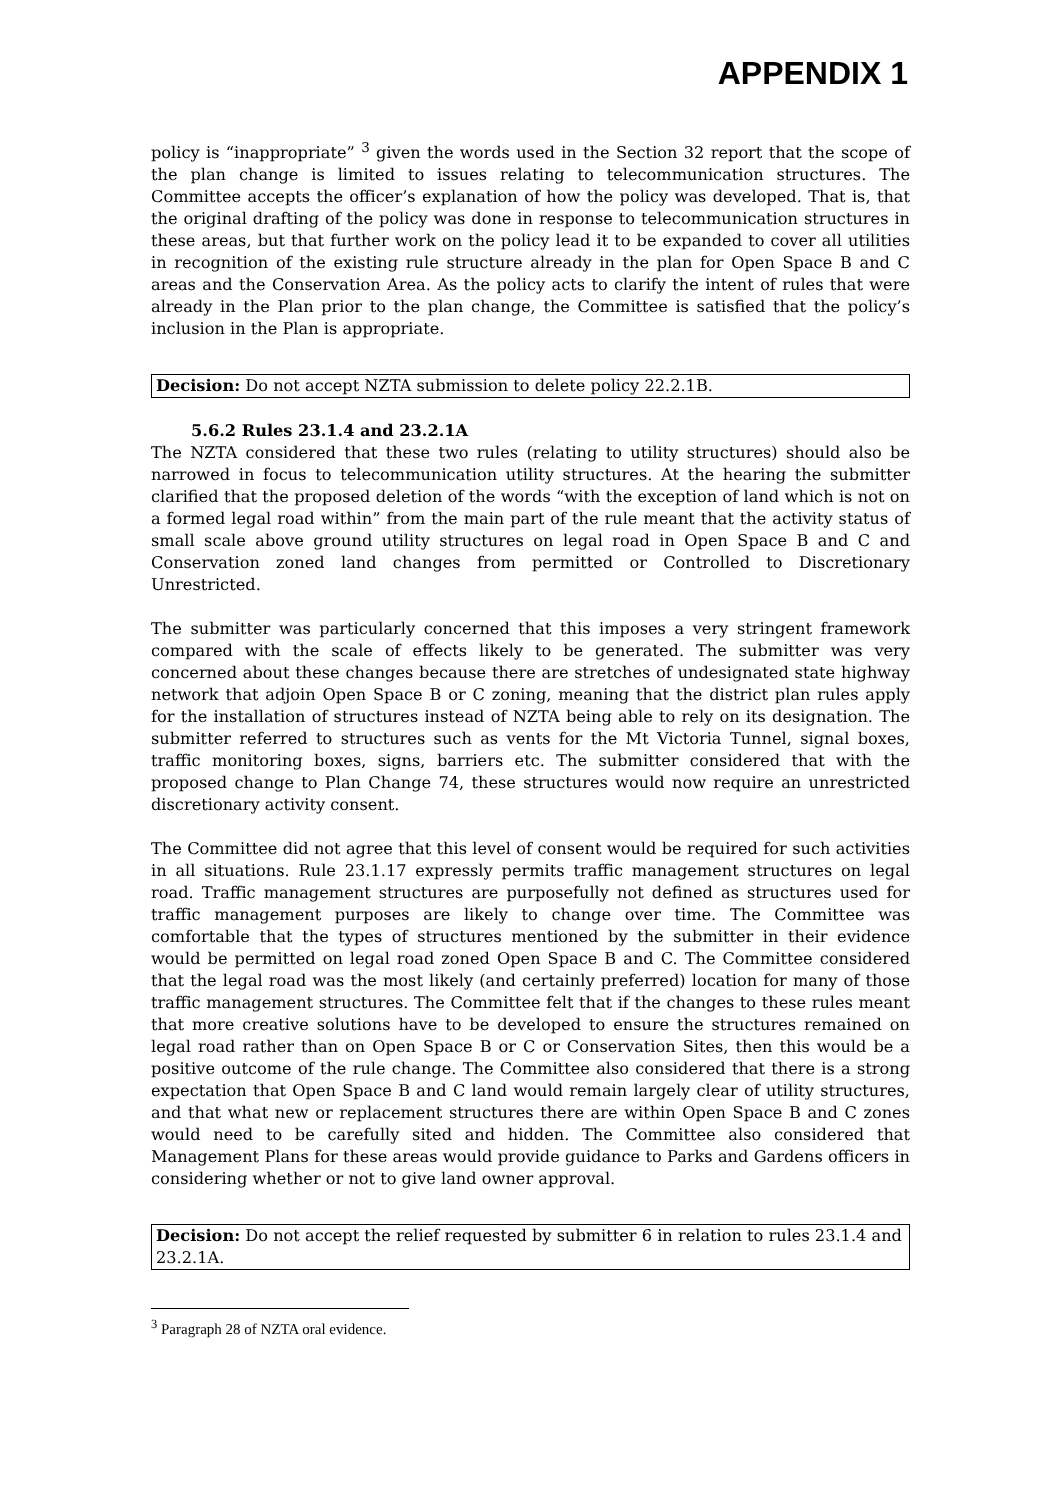APPENDIX 1
policy is “inappropriate” <sup>3</sup> given the words used in the Section 32 report that the scope of the plan change is limited to issues relating to telecommunication structures. The Committee accepts the officer’s explanation of how the policy was developed. That is, that the original drafting of the policy was done in response to telecommunication structures in these areas, but that further work on the policy lead it to be expanded to cover all utilities in recognition of the existing rule structure already in the plan for Open Space B and C areas and the Conservation Area. As the policy acts to clarify the intent of rules that were already in the Plan prior to the plan change, the Committee is satisfied that the policy’s inclusion in the Plan is appropriate.
Decision: Do not accept NZTA submission to delete policy 22.2.1B.
5.6.2 Rules 23.1.4 and 23.2.1A
The NZTA considered that these two rules (relating to utility structures) should also be narrowed in focus to telecommunication utility structures. At the hearing the submitter clarified that the proposed deletion of the words “with the exception of land which is not on a formed legal road within” from the main part of the rule meant that the activity status of small scale above ground utility structures on legal road in Open Space B and C and Conservation zoned land changes from permitted or Controlled to Discretionary Unrestricted.
The submitter was particularly concerned that this imposes a very stringent framework compared with the scale of effects likely to be generated. The submitter was very concerned about these changes because there are stretches of undesignated state highway network that adjoin Open Space B or C zoning, meaning that the district plan rules apply for the installation of structures instead of NZTA being able to rely on its designation. The submitter referred to structures such as vents for the Mt Victoria Tunnel, signal boxes, traffic monitoring boxes, signs, barriers etc. The submitter considered that with the proposed change to Plan Change 74, these structures would now require an unrestricted discretionary activity consent.
The Committee did not agree that this level of consent would be required for such activities in all situations. Rule 23.1.17 expressly permits traffic management structures on legal road. Traffic management structures are purposefully not defined as structures used for traffic management purposes are likely to change over time. The Committee was comfortable that the types of structures mentioned by the submitter in their evidence would be permitted on legal road zoned Open Space B and C. The Committee considered that the legal road was the most likely (and certainly preferred) location for many of those traffic management structures. The Committee felt that if the changes to these rules meant that more creative solutions have to be developed to ensure the structures remained on legal road rather than on Open Space B or C or Conservation Sites, then this would be a positive outcome of the rule change. The Committee also considered that there is a strong expectation that Open Space B and C land would remain largely clear of utility structures, and that what new or replacement structures there are within Open Space B and C zones would need to be carefully sited and hidden. The Committee also considered that Management Plans for these areas would provide guidance to Parks and Gardens officers in considering whether or not to give land owner approval.
Decision: Do not accept the relief requested by submitter 6 in relation to rules 23.1.4 and 23.2.1A.
<sup>3</sup> Paragraph 28 of NZTA oral evidence.